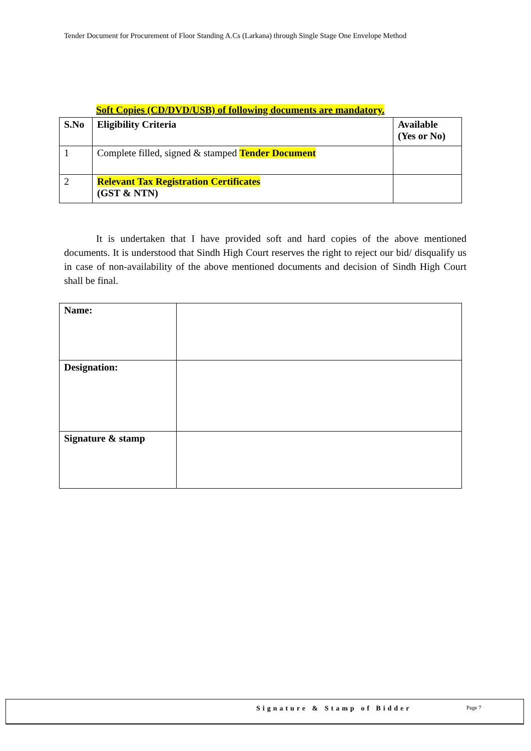Tender Document for Procurement of Floor Standing A.Cs (Larkana) through Single Stage One Envelope Method
Soft Copies (CD/DVD/USB) of following documents are mandatory.
| S.No | Eligibility Criteria | Available (Yes or No) |
| --- | --- | --- |
| 1 | Complete filled, signed & stamped Tender Document | |
| 2 | Relevant Tax Registration Certificates (GST & NTN) | |
It is undertaken that I have provided soft and hard copies of the above mentioned documents. It is understood that Sindh High Court reserves the right to reject our bid/ disqualify us in case of non-availability of the above mentioned documents and decision of Sindh High Court shall be final.
| Name: | |
| Designation: | |
| Signature & stamp | |
Signature & Stamp of Bidder Page 7